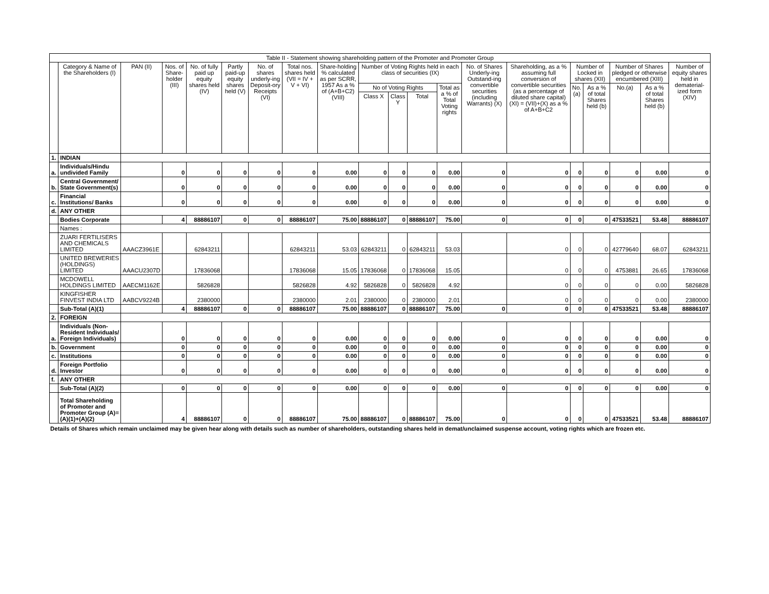| Table II - Statement showing shareholding pattern of the Promoter and Promoter Group | | | | | | | | | | | | | | | | | | | |
| --- | --- | --- | --- | --- | --- | --- | --- | --- | --- | --- | --- | --- | --- | --- | --- | --- | --- | --- | --- |
| | Category & Name of the Shareholders (I) | PAN (II) | Nos. of Share-holder (III) | No. of fully paid up equity shares held (IV) | Partly paid-up equity shares held (V) | No. of shares underly-ing Deposit-ory Receipts (VI) | Total nos. shares held (VII = IV + V + VI) | Share-holding % calculated as per SCRR, 1957 As a % of (A+B+C2) (VIII) | Number of Voting Rights held in each class of securities (IX) | | | | No. of Shares Underly-ing Outstand-ing convertible securities (including Warrants) (X) | Shareholding, as a % assuming full conversion of convertible securities (as a percentage of diluted share capital) (XI) = (VII)+(X) as a % of A+B+C2 | Number of Locked in shares (XII) | | Number of Shares pledged or otherwise encumbered (XIII) | | Number of equity shares held in dematerial-ized form (XIV) |
| | | | | | | | | | No of Voting Rights | | | Total as a % of Total Voting rights | | | No.(a) | As a % of total Shares held (b) | No.(a) | As a % of total Shares held (b) | |
| | | | | | | | | | Class X | Class Y | Total | | | | | | | | |
| 1. | INDIAN | | | | | | | | | | | | | | | | | | |
| a. | Individuals/Hindu undivided Family | | 0 | 0 | 0 | 0 | 0 | 0.00 | 0 | 0 | 0 | 0.00 | 0 | 0 | 0 | 0 | 0 | 0.00 | 0 |
| b. | Central Government/ State Government(s) | | 0 | 0 | 0 | 0 | 0 | 0.00 | 0 | 0 | 0 | 0.00 | 0 | 0 | 0 | 0 | 0 | 0.00 | 0 |
| c. | Financial Institutions/ Banks | | 0 | 0 | 0 | 0 | 0 | 0.00 | 0 | 0 | 0 | 0.00 | 0 | 0 | 0 | 0 | 0 | 0.00 | 0 |
| d. | ANY OTHER | | | | | | | | | | | | | | | | | | |
| | Bodies Corporate | | 4 | 88886107 | 0 | 0 | 88886107 | 75.00 | 88886107 | 0 | 88886107 | 75.00 | 0 | 0 | 0 | 0 | 47533521 | 53.48 | 88886107 |
| | Names : | | | | | | | | | | | | | | | | | | |
| | ZUARI FERTILISERS AND CHEMICALS LIMITED | AAACZ3961E | | 62843211 | | | 62843211 | 53.03 | 62843211 | 0 | 62843211 | 53.03 | | 0 | 0 | 0 | 42779640 | 68.07 | 62843211 |
| | UNITED BREWERIES (HOLDINGS) LIMITED | AAACU2307D | | 17836068 | | | 17836068 | 15.05 | 17836068 | 0 | 17836068 | 15.05 | | 0 | 0 | 0 | 4753881 | 26.65 | 17836068 |
| | MCDOWELL HOLDINGS LIMITED | AAECM1162E | | 5826828 | | | 5826828 | 4.92 | 5826828 | 0 | 5826828 | 4.92 | | 0 | 0 | 0 | 0 | 0.00 | 5826828 |
| | KINGFISHER FINVEST INDIA LTD | AABCV9224B | | 2380000 | | | 2380000 | 2.01 | 2380000 | 0 | 2380000 | 2.01 | | 0 | 0 | 0 | 0 | 0.00 | 2380000 |
| | Sub-Total (A)(1) | | 4 | 88886107 | 0 | 0 | 88886107 | 75.00 | 88886107 | 0 | 88886107 | 75.00 | 0 | 0 | 0 | 0 | 47533521 | 53.48 | 88886107 |
| 2. | FOREIGN | | | | | | | | | | | | | | | | | | |
| a. | Individuals (Non-Resident Individuals/ Foreign Individuals) | | 0 | 0 | 0 | 0 | 0 | 0.00 | 0 | 0 | 0 | 0.00 | 0 | 0 | 0 | 0 | 0 | 0.00 | 0 |
| b. | Government | | 0 | 0 | 0 | 0 | 0 | 0.00 | 0 | 0 | 0 | 0.00 | 0 | 0 | 0 | 0 | 0 | 0.00 | 0 |
| c. | Institutions | | 0 | 0 | 0 | 0 | 0 | 0.00 | 0 | 0 | 0 | 0.00 | 0 | 0 | 0 | 0 | 0 | 0.00 | 0 |
| d. | Foreign Portfolio Investor | | 0 | 0 | 0 | 0 | 0 | 0.00 | 0 | 0 | 0 | 0.00 | 0 | 0 | 0 | 0 | 0 | 0.00 | 0 |
| f. | ANY OTHER | | | | | | | | | | | | | | | | | | |
| | Sub-Total (A)(2) | | 0 | 0 | 0 | 0 | 0 | 0.00 | 0 | 0 | 0 | 0.00 | 0 | 0 | 0 | 0 | 0 | 0.00 | 0 |
| | Total Shareholding of Promoter and Promoter Group (A)= (A)(1)+(A)(2) | | 4 | 88886107 | 0 | 0 | 88886107 | 75.00 | 88886107 | 0 | 88886107 | 75.00 | 0 | 0 | 0 | 0 | 47533521 | 53.48 | 88886107 |
Details of Shares which remain unclaimed may be given hear along with details such as number of shareholders, outstanding shares held in demat/unclaimed suspense account, voting rights which are frozen etc.